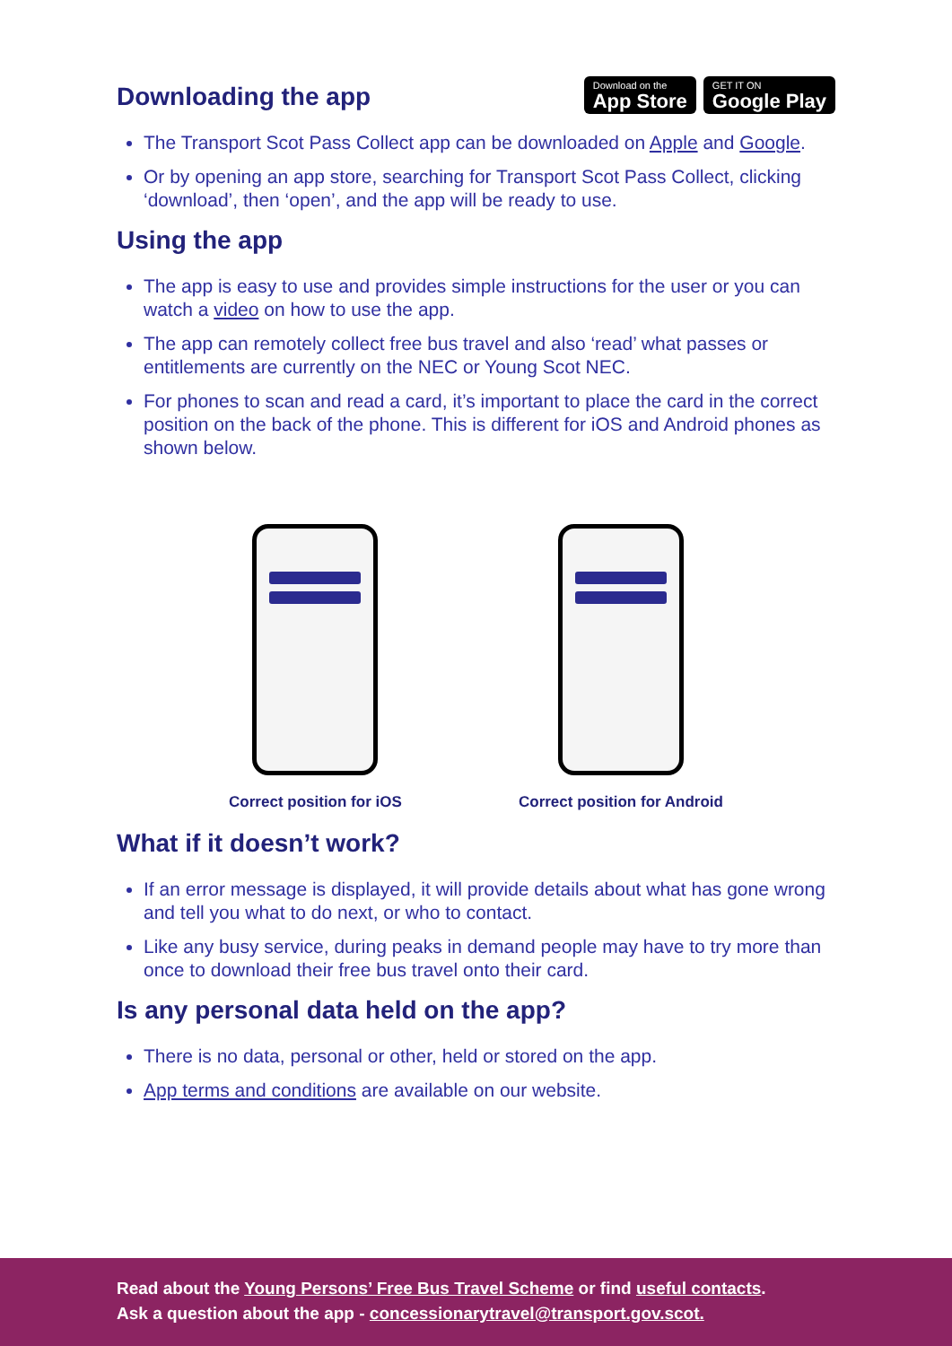Download on the
App Store
GET IT ON
Google Play
Downloading the app
The Transport Scot Pass Collect app can be downloaded on Apple and Google.
Or by opening an app store, searching for Transport Scot Pass Collect, clicking ‘download’, then ‘open’, and the app will be ready to use.
Using the app
The app is easy to use and provides simple instructions for the user or you can watch a video on how to use the app.
The app can remotely collect free bus travel and also ‘read’ what passes or entitlements are currently on the NEC or Young Scot NEC.
For phones to scan and read a card, it’s important to place the card in the correct position on the back of the phone. This is different for iOS and Android phones as shown below.
Correct position for iOS Correct position for Android
What if it doesn’t work?
If an error message is displayed, it will provide details about what has gone wrong and tell you what to do next, or who to contact.
Like any busy service, during peaks in demand people may have to try more than once to download their free bus travel onto their card.
Is any personal data held on the app?
There is no data, personal or other, held or stored on the app.
App terms and conditions are available on our website.
Read about the Young Persons’ Free Bus Travel Scheme or find useful contacts.
Ask a question about the app - concessionarytravel@transport.gov.scot.